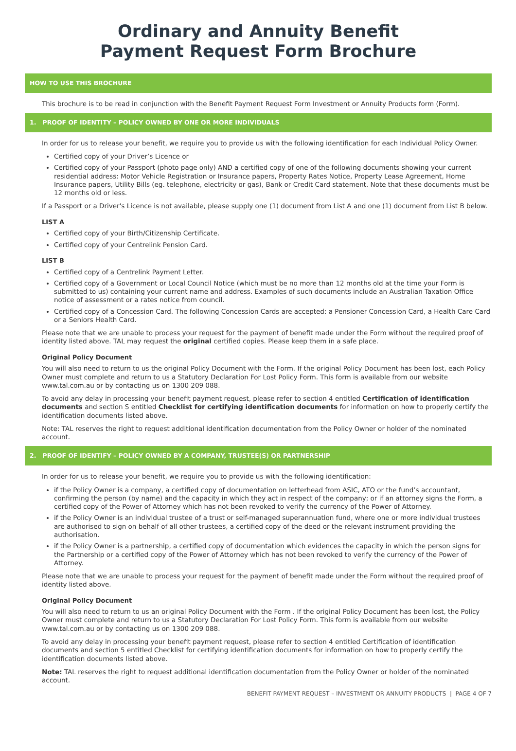Ordinary and Annuity Benefit
Payment Request Form Brochure
HOW TO USE THIS BROCHURE
This brochure is to be read in conjunction with the Benefit Payment Request Form Investment or Annuity Products form (Form).
1. PROOF OF IDENTITY – POLICY OWNED BY ONE OR MORE INDIVIDUALS
In order for us to release your benefit, we require you to provide us with the following identification for each Individual Policy Owner.
Certified copy of your Driver’s Licence or
Certified copy of your Passport (photo page only) AND a certified copy of one of the following documents showing your current residential address: Motor Vehicle Registration or Insurance papers, Property Rates Notice, Property Lease Agreement, Home Insurance papers, Utility Bills (eg. telephone, electricity or gas), Bank or Credit Card statement. Note that these documents must be 12 months old or less.
If a Passport or a Driver's Licence is not available, please supply one (1) document from List A and one (1) document from List B below.
LIST A
Certified copy of your Birth/Citizenship Certificate.
Certified copy of your Centrelink Pension Card.
LIST B
Certified copy of a Centrelink Payment Letter.
Certified copy of a Government or Local Council Notice (which must be no more than 12 months old at the time your Form is submitted to us) containing your current name and address. Examples of such documents include an Australian Taxation Office notice of assessment or a rates notice from council.
Certified copy of a Concession Card. The following Concession Cards are accepted: a Pensioner Concession Card, a Health Care Card or a Seniors Health Card.
Please note that we are unable to process your request for the payment of benefit made under the Form without the required proof of identity listed above. TAL may request the original certified copies. Please keep them in a safe place.
Original Policy Document
You will also need to return to us the original Policy Document with the Form. If the original Policy Document has been lost, each Policy Owner must complete and return to us a Statutory Declaration For Lost Policy Form. This form is available from our website www.tal.com.au or by contacting us on 1300 209 088.
To avoid any delay in processing your benefit payment request, please refer to section 4 entitled Certification of identification documents and section S entitled Checklist for certifying identification documents for information on how to properly certify the identification documents listed above.
Note: TAL reserves the right to request additional identification documentation from the Policy Owner or holder of the nominated account.
2. PROOF OF IDENTIFY – POLICY OWNED BY A COMPANY, TRUSTEE(S) OR PARTNERSHIP
In order for us to release your benefit, we require you to provide us with the following identification:
if the Policy Owner is a company, a certified copy of documentation on letterhead from ASIC, ATO or the fund’s accountant, confirming the person (by name) and the capacity in which they act in respect of the company; or if an attorney signs the Form, a certified copy of the Power of Attorney which has not been revoked to verify the currency of the Power of Attorney.
if the Policy Owner is an individual trustee of a trust or self-managed superannuation fund, where one or more individual trustees are authorised to sign on behalf of all other trustees, a certified copy of the deed or the relevant instrument providing the authorisation.
if the Policy Owner is a partnership, a certified copy of documentation which evidences the capacity in which the person signs for the Partnership or a certified copy of the Power of Attorney which has not been revoked to verify the currency of the Power of Attorney.
Please note that we are unable to process your request for the payment of benefit made under the Form without the required proof of identity listed above.
Original Policy Document
You will also need to return to us an original Policy Document with the Form . If the original Policy Document has been lost, the Policy Owner must complete and return to us a Statutory Declaration For Lost Policy Form. This form is available from our website www.tal.com.au or by contacting us on 1300 209 088.
To avoid any delay in processing your benefit payment request, please refer to section 4 entitled Certification of identification documents and section 5 entitled Checklist for certifying identification documents for information on how to properly certify the identification documents listed above.
Note: TAL reserves the right to request additional identification documentation from the Policy Owner or holder of the nominated account.
BENEFIT PAYMENT REQUEST – INVESTMENT OR ANNUITY PRODUCTS | PAGE 4 OF 7